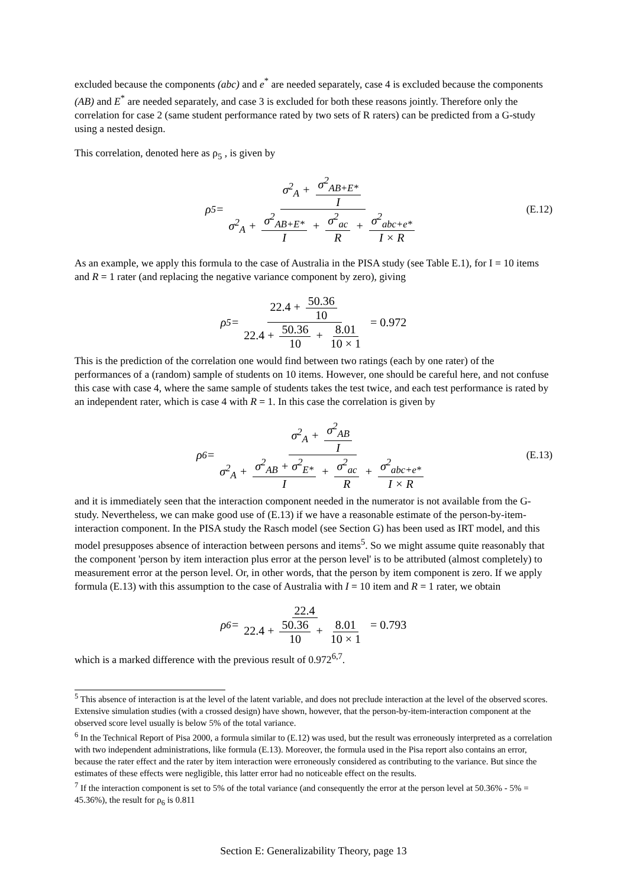excluded because the components (abc) and e<sup>*</sup> are needed separately, case 4 is excluded because the components (AB) and E<sup>*</sup> are needed separately, and case 3 is excluded for both these reasons jointly. Therefore only the correlation for case 2 (same student performance rated by two sets of R raters) can be predicted from a G-study using a nested design.
This correlation, denoted here as ρ<sub>5</sub> , is given by
ρ<sub>5</sub> = σ<sup>2</sup><sub>A</sub> + σ<sup>2</sup><sub>AB+E*</sub> I σ<sup>2</sup><sub>A</sub> + σ<sup>2</sup><sub>AB+E*</sub> I + σ<sup>2</sup><sub>ac</sub> R + σ<sup>2</sup><sub>abc+e*</sub> I × R (E.12)
As an example, we apply this formula to the case of Australia in the PISA study (see Table E.1), for I = 10 items and R = 1 rater (and replacing the negative variance component by zero), giving
ρ<sub>5</sub> = 22.4 + 50.36 10 22.4 + 50.36 10 + 8.01 10 × 1 = 0.972
This is the prediction of the correlation one would find between two ratings (each by one rater) of the performances of a (random) sample of students on 10 items. However, one should be careful here, and not confuse this case with case 4, where the same sample of students takes the test twice, and each test performance is rated by an independent rater, which is case 4 with R = 1. In this case the correlation is given by
ρ<sub>6</sub> = σ<sup>2</sup><sub>A</sub> + σ<sup>2</sup><sub>AB</sub> I σ<sup>2</sup><sub>A</sub> + σ<sup>2</sup><sub>AB</sub> + σ<sup>2</sup><sub>E*</sub> I + σ<sup>2</sup><sub>ac</sub> R + σ<sup>2</sup><sub>abc+e*</sub> I × R (E.13)
and it is immediately seen that the interaction component needed in the numerator is not available from the G-study. Nevertheless, we can make good use of (E.13) if we have a reasonable estimate of the person-by-item-interaction component. In the PISA study the Rasch model (see Section G) has been used as IRT model, and this model presupposes absence of interaction between persons and items<sup>5</sup>. So we might assume quite reasonably that the component 'person by item interaction plus error at the person level' is to be attributed (almost completely) to measurement error at the person level. Or, in other words, that the person by item component is zero. If we apply formula (E.13) with this assumption to the case of Australia with I = 10 item and R = 1 rater, we obtain
ρ<sub>6</sub> = 22.4 22.4 + 50.36 10 + 8.01 10 × 1 = 0.793
which is a marked difference with the previous result of 0.972<sup>6,7</sup>.
<sup>5</sup> This absence of interaction is at the level of the latent variable, and does not preclude interaction at the level of the observed scores. Extensive simulation studies (with a crossed design) have shown, however, that the person-by-item-interaction component at the observed score level usually is below 5% of the total variance.
<sup>6</sup> In the Technical Report of Pisa 2000, a formula similar to (E.12) was used, but the result was erroneously interpreted as a correlation with two independent administrations, like formula (E.13). Moreover, the formula used in the Pisa report also contains an error, because the rater effect and the rater by item interaction were erroneously considered as contributing to the variance. But since the estimates of these effects were negligible, this latter error had no noticeable effect on the results.
<sup>7</sup> If the interaction component is set to 5% of the total variance (and consequently the error at the person level at 50.36% - 5% = 45.36%), the result for ρ<sub>6</sub> is 0.811
Section E: Generalizability Theory, page 13